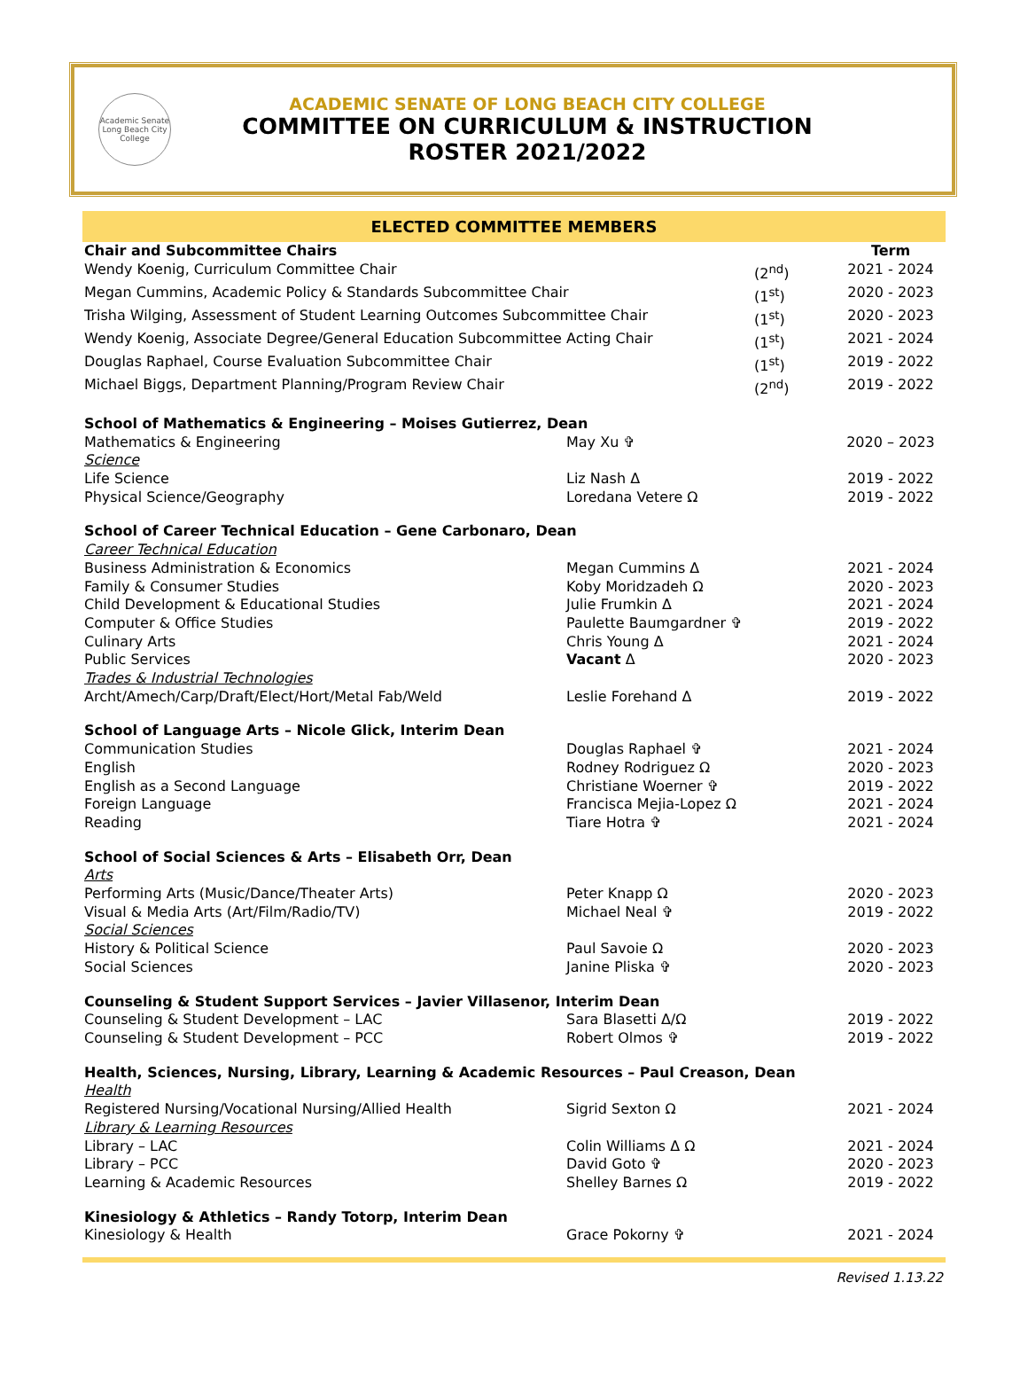Academic Senate Long Beach City College
ACADEMIC SENATE OF LONG BEACH CITY COLLEGE
COMMITTEE ON CURRICULUM & INSTRUCTION
ROSTER 2021/2022
ELECTED COMMITTEE MEMBERS
| Chair and Subcommittee Chairs | | | Term |
| Wendy Koenig, Curriculum Committee Chair | | (2<sup>nd</sup>) | 2021 - 2024 |
| Megan Cummins, Academic Policy & Standards Subcommittee Chair | | (1<sup>st</sup>) | 2020 - 2023 |
| Trisha Wilging, Assessment of Student Learning Outcomes Subcommittee Chair | | (1<sup>st</sup>) | 2020 - 2023 |
| Wendy Koenig, Associate Degree/General Education Subcommittee Acting Chair | | (1<sup>st</sup>) | 2021 - 2024 |
| Douglas Raphael, Course Evaluation Subcommittee Chair | | (1<sup>st</sup>) | 2019 - 2022 |
| Michael Biggs, Department Planning/Program Review Chair | | (2<sup>nd</sup>) | 2019 - 2022 |
| School of Mathematics & Engineering – Moises Gutierrez, Dean | | | |
| Mathematics & Engineering | May Xu ✞ | | 2020 – 2023 |
| Science | | | |
| Life Science | Liz Nash Δ | | 2019 - 2022 |
| Physical Science/Geography | Loredana Vetere Ω | | 2019 - 2022 |
| School of Career Technical Education – Gene Carbonaro, Dean | | | |
| Career Technical Education | | | |
| Business Administration & Economics | Megan Cummins Δ | | 2021 - 2024 |
| Family & Consumer Studies | Koby Moridzadeh Ω | | 2020 - 2023 |
| Child Development & Educational Studies | Julie Frumkin Δ | | 2021 - 2024 |
| Computer & Office Studies | Paulette Baumgardner ✞ | | 2019 - 2022 |
| Culinary Arts | Chris Young Δ | | 2021 - 2024 |
| Public Services | Vacant Δ | | 2020 - 2023 |
| Trades & Industrial Technologies | | | |
| Archt/Amech/Carp/Draft/Elect/Hort/Metal Fab/Weld | Leslie Forehand Δ | | 2019 - 2022 |
| School of Language Arts – Nicole Glick, Interim Dean | | | |
| Communication Studies | Douglas Raphael ✞ | | 2021 - 2024 |
| English | Rodney Rodriguez Ω | | 2020 - 2023 |
| English as a Second Language | Christiane Woerner ✞ | | 2019 - 2022 |
| Foreign Language | Francisca Mejia-Lopez Ω | | 2021 - 2024 |
| Reading | Tiare Hotra ✞ | | 2021 - 2024 |
| School of Social Sciences & Arts – Elisabeth Orr, Dean | | | |
| Arts | | | |
| Performing Arts (Music/Dance/Theater Arts) | Peter Knapp Ω | | 2020 - 2023 |
| Visual & Media Arts (Art/Film/Radio/TV) | Michael Neal ✞ | | 2019 - 2022 |
| Social Sciences | | | |
| History & Political Science | Paul Savoie Ω | | 2020 - 2023 |
| Social Sciences | Janine Pliska ✞ | | 2020 - 2023 |
| Counseling & Student Support Services – Javier Villasenor, Interim Dean | | | |
| Counseling & Student Development – LAC | Sara Blasetti Δ/Ω | | 2019 - 2022 |
| Counseling & Student Development – PCC | Robert Olmos ✞ | | 2019 - 2022 |
| Health, Sciences, Nursing, Library, Learning & Academic Resources – Paul Creason, Dean | | | |
| Health | | | |
| Registered Nursing/Vocational Nursing/Allied Health | Sigrid Sexton Ω | | 2021 - 2024 |
| Library & Learning Resources | | | |
| Library – LAC | Colin Williams Δ Ω | | 2021 - 2024 |
| Library – PCC | David Goto ✞ | | 2020 - 2023 |
| Learning & Academic Resources | Shelley Barnes Ω | | 2019 - 2022 |
| Kinesiology & Athletics – Randy Totorp, Interim Dean | | | |
| Kinesiology & Health | Grace Pokorny ✞ | | 2021 - 2024 |
Revised 1.13.22